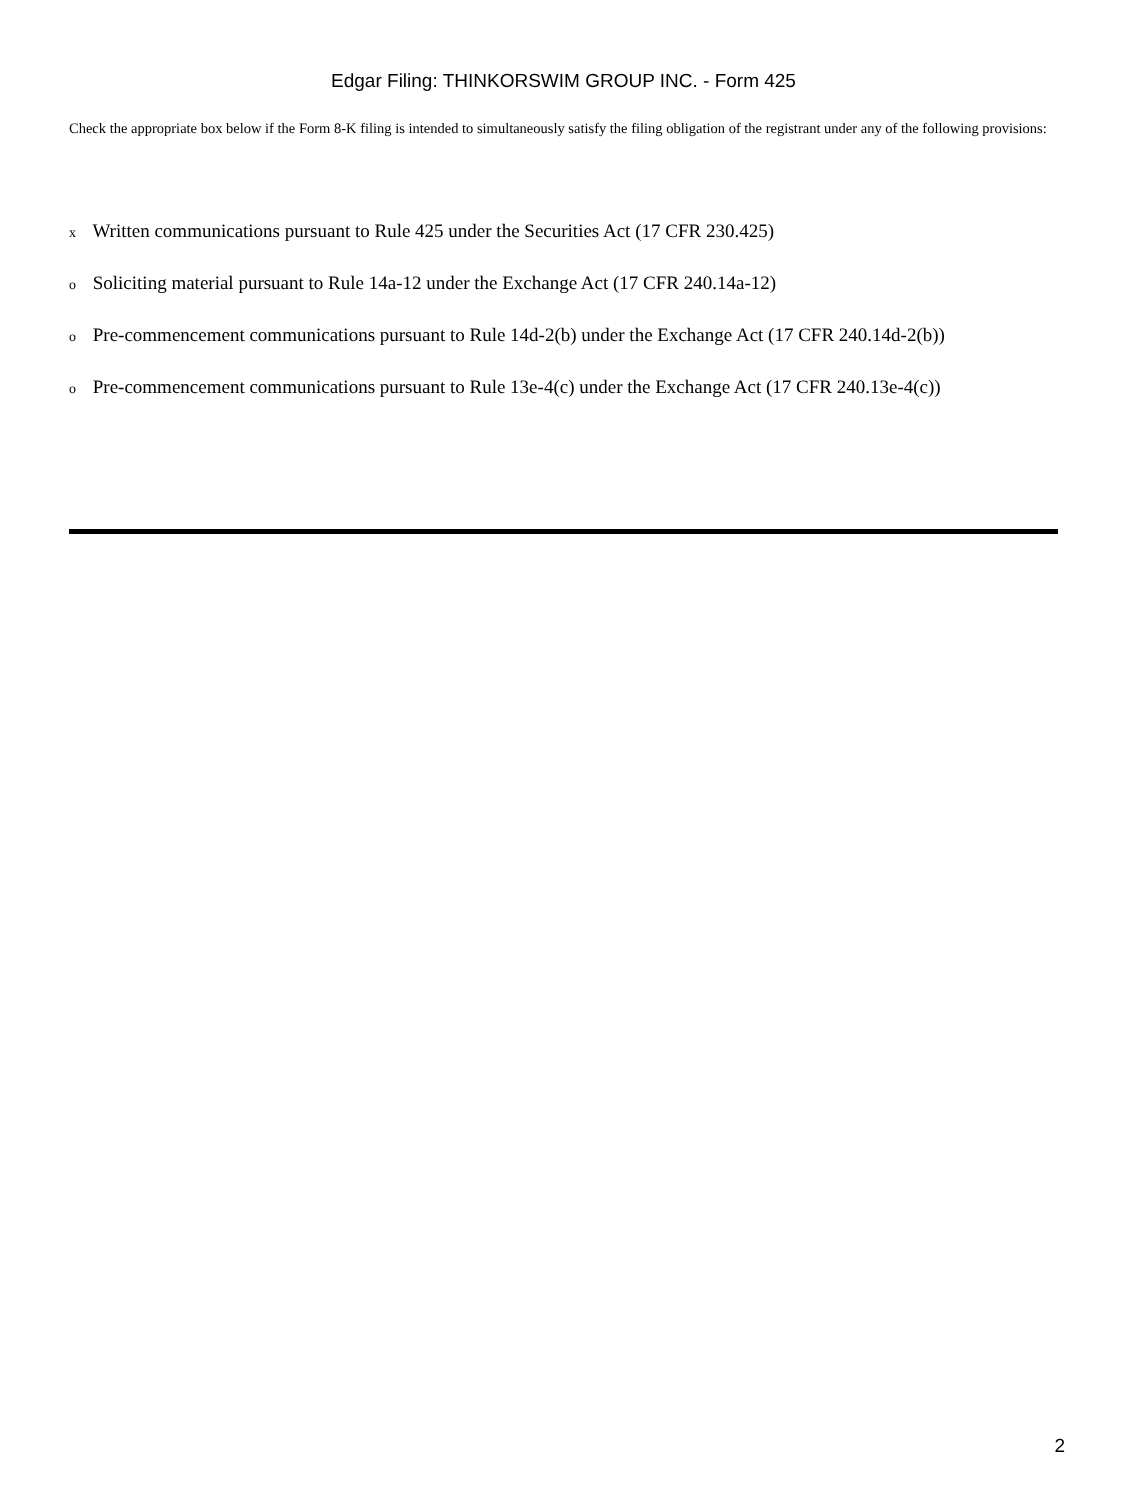Edgar Filing: THINKORSWIM GROUP INC. - Form 425
Check the appropriate box below if the Form 8-K filing is intended to simultaneously satisfy the filing obligation of the registrant under any of the following provisions:
x Written communications pursuant to Rule 425 under the Securities Act (17 CFR 230.425)
o Soliciting material pursuant to Rule 14a-12 under the Exchange Act (17 CFR 240.14a-12)
o Pre-commencement communications pursuant to Rule 14d-2(b) under the Exchange Act (17 CFR 240.14d-2(b))
o Pre-commencement communications pursuant to Rule 13e-4(c) under the Exchange Act (17 CFR 240.13e-4(c))
2